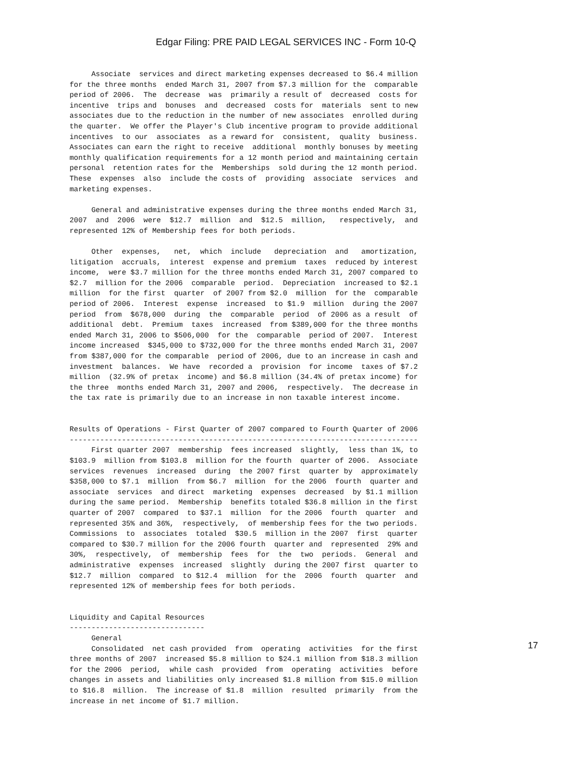Edgar Filing: PRE PAID LEGAL SERVICES INC - Form 10-Q
     Associate  services and direct marketing expenses decreased to $6.4 million
for the three months  ended March 31, 2007 from $7.3 million for the  comparable
period of 2006.  The  decrease  was  primarily a result of  decreased  costs for
incentive  trips and  bonuses  and  decreased  costs for  materials  sent to new
associates due to the reduction in the number of new associates  enrolled during
the quarter.  We offer the Player's Club incentive program to provide additional
incentives  to our  associates  as a reward for  consistent,  quality  business.
Associates can earn the right to receive  additional  monthly bonuses by meeting
monthly qualification requirements for a 12 month period and maintaining certain
personal  retention rates for the  Memberships  sold during the 12 month period.
These  expenses  also  include the costs of  providing  associate  services  and
marketing expenses.

     General and administrative expenses during the three months ended March 31,
2007  and  2006  were  $12.7  million  and  $12.5  million,   respectively,  and
represented 12% of Membership fees for both periods.

     Other  expenses,   net,  which  include   depreciation  and   amortization,
litigation  accruals,  interest  expense and premium  taxes  reduced by interest
income,  were $3.7 million for the three months ended March 31, 2007 compared to
$2.7  million for the 2006  comparable  period.  Depreciation  increased to $2.1
million  for the first  quarter  of 2007 from $2.0  million  for the  comparable
period of 2006.  Interest  expense  increased  to $1.9  million  during the 2007
period  from  $678,000  during  the  comparable  period  of 2006 as a result  of
additional  debt.  Premium  taxes  increased  from $389,000 for the three months
ended March 31, 2006 to $506,000  for the  comparable  period of 2007.  Interest
income increased  $345,000 to $732,000 for the three months ended March 31, 2007
from $387,000 for the comparable  period of 2006, due to an increase in cash and
investment  balances.  We have  recorded a  provision  for income  taxes of $7.2
million  (32.9% of pretax  income) and $6.8 million (34.4% of pretax income) for
the three  months ended March 31, 2007 and 2006,  respectively.  The decrease in
the tax rate is primarily due to an increase in non taxable interest income.


Results of Operations - First Quarter of 2007 compared to Fourth Quarter of 2006
--------------------------------------------------------------------------------
     First quarter 2007  membership  fees increased  slightly,  less than 1%, to
$103.9  million from $103.8  million for the fourth  quarter of 2006.  Associate
services  revenues  increased  during  the 2007 first  quarter by  approximately
$358,000 to $7.1  million  from $6.7  million  for the 2006  fourth  quarter and
associate  services  and direct  marketing  expenses  decreased  by $1.1 million
during the same period.  Membership  benefits totaled $36.8 million in the first
quarter of 2007  compared  to $37.1  million  for the 2006  fourth  quarter  and
represented 35% and 36%,  respectively,  of membership fees for the two periods.
Commissions  to  associates  totaled  $30.5  million in the 2007  first  quarter
compared to $30.7 million for the 2006 fourth  quarter and  represented  29% and
30%,  respectively,  of  membership  fees  for  the  two  periods.  General  and
administrative  expenses  increased  slightly  during the 2007 first  quarter to
$12.7  million  compared  to $12.4  million  for the  2006  fourth  quarter  and
represented 12% of membership fees for both periods.


Liquidity and Capital Resources
-------------------------------
     General
     Consolidated  net cash provided  from  operating  activities  for the first
three months of 2007  increased $5.8 million to $24.1 million from $18.3 million
for the 2006  period,  while cash  provided  from  operating  activities  before
changes in assets and liabilities only increased $1.8 million from $15.0 million
to $16.8  million.  The increase of $1.8  million  resulted  primarily  from the
increase in net income of $1.7 million.
17